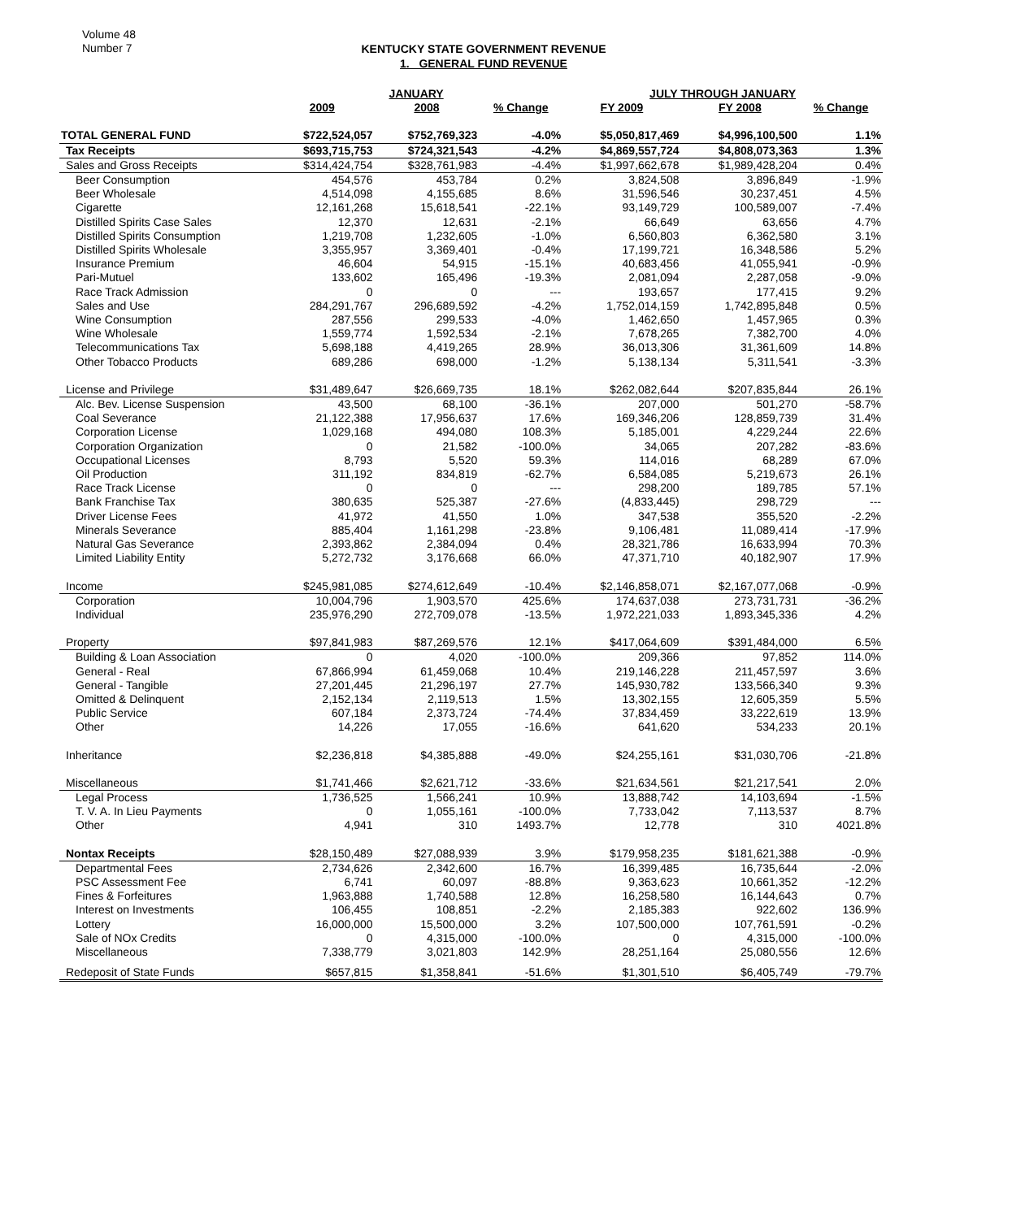Volume 48
Number 7
KENTUCKY STATE GOVERNMENT REVENUE
1. GENERAL FUND REVENUE
| | JANUARY | | | JULY THROUGH JANUARY | | |
| --- | --- | --- | --- | --- | --- | --- |
| | 2009 | 2008 | % Change | FY 2009 | FY 2008 | % Change |
| TOTAL GENERAL FUND | $722,524,057 | $752,769,323 | -4.0% | $5,050,817,469 | $4,996,100,500 | 1.1% |
| Tax Receipts | $693,715,753 | $724,321,543 | -4.2% | $4,869,557,724 | $4,808,073,363 | 1.3% |
| Sales and Gross Receipts | $314,424,754 | $328,761,983 | -4.4% | $1,997,662,678 | $1,989,428,204 | 0.4% |
| Beer Consumption | 454,576 | 453,784 | 0.2% | 3,824,508 | 3,896,849 | -1.9% |
| Beer Wholesale | 4,514,098 | 4,155,685 | 8.6% | 31,596,546 | 30,237,451 | 4.5% |
| Cigarette | 12,161,268 | 15,618,541 | -22.1% | 93,149,729 | 100,589,007 | -7.4% |
| Distilled Spirits Case Sales | 12,370 | 12,631 | -2.1% | 66,649 | 63,656 | 4.7% |
| Distilled Spirits Consumption | 1,219,708 | 1,232,605 | -1.0% | 6,560,803 | 6,362,580 | 3.1% |
| Distilled Spirits Wholesale | 3,355,957 | 3,369,401 | -0.4% | 17,199,721 | 16,348,586 | 5.2% |
| Insurance Premium | 46,604 | 54,915 | -15.1% | 40,683,456 | 41,055,941 | -0.9% |
| Pari-Mutuel | 133,602 | 165,496 | -19.3% | 2,081,094 | 2,287,058 | -9.0% |
| Race Track Admission | 0 | 0 | --- | 193,657 | 177,415 | 9.2% |
| Sales and Use | 284,291,767 | 296,689,592 | -4.2% | 1,752,014,159 | 1,742,895,848 | 0.5% |
| Wine Consumption | 287,556 | 299,533 | -4.0% | 1,462,650 | 1,457,965 | 0.3% |
| Wine Wholesale | 1,559,774 | 1,592,534 | -2.1% | 7,678,265 | 7,382,700 | 4.0% |
| Telecommunications Tax | 5,698,188 | 4,419,265 | 28.9% | 36,013,306 | 31,361,609 | 14.8% |
| Other Tobacco Products | 689,286 | 698,000 | -1.2% | 5,138,134 | 5,311,541 | -3.3% |
| License and Privilege | $31,489,647 | $26,669,735 | 18.1% | $262,082,644 | $207,835,844 | 26.1% |
| Alc. Bev. License Suspension | 43,500 | 68,100 | -36.1% | 207,000 | 501,270 | -58.7% |
| Coal Severance | 21,122,388 | 17,956,637 | 17.6% | 169,346,206 | 128,859,739 | 31.4% |
| Corporation License | 1,029,168 | 494,080 | 108.3% | 5,185,001 | 4,229,244 | 22.6% |
| Corporation Organization | 0 | 21,582 | -100.0% | 34,065 | 207,282 | -83.6% |
| Occupational Licenses | 8,793 | 5,520 | 59.3% | 114,016 | 68,289 | 67.0% |
| Oil Production | 311,192 | 834,819 | -62.7% | 6,584,085 | 5,219,673 | 26.1% |
| Race Track License | 0 | 0 | --- | 298,200 | 189,785 | 57.1% |
| Bank Franchise Tax | 380,635 | 525,387 | -27.6% | (4,833,445) | 298,729 | --- |
| Driver License Fees | 41,972 | 41,550 | 1.0% | 347,538 | 355,520 | -2.2% |
| Minerals Severance | 885,404 | 1,161,298 | -23.8% | 9,106,481 | 11,089,414 | -17.9% |
| Natural Gas Severance | 2,393,862 | 2,384,094 | 0.4% | 28,321,786 | 16,633,994 | 70.3% |
| Limited Liability Entity | 5,272,732 | 3,176,668 | 66.0% | 47,371,710 | 40,182,907 | 17.9% |
| Income | $245,981,085 | $274,612,649 | -10.4% | $2,146,858,071 | $2,167,077,068 | -0.9% |
| Corporation | 10,004,796 | 1,903,570 | 425.6% | 174,637,038 | 273,731,731 | -36.2% |
| Individual | 235,976,290 | 272,709,078 | -13.5% | 1,972,221,033 | 1,893,345,336 | 4.2% |
| Property | $97,841,983 | $87,269,576 | 12.1% | $417,064,609 | $391,484,000 | 6.5% |
| Building & Loan Association | 0 | 4,020 | -100.0% | 209,366 | 97,852 | 114.0% |
| General - Real | 67,866,994 | 61,459,068 | 10.4% | 219,146,228 | 211,457,597 | 3.6% |
| General - Tangible | 27,201,445 | 21,296,197 | 27.7% | 145,930,782 | 133,566,340 | 9.3% |
| Omitted & Delinquent | 2,152,134 | 2,119,513 | 1.5% | 13,302,155 | 12,605,359 | 5.5% |
| Public Service | 607,184 | 2,373,724 | -74.4% | 37,834,459 | 33,222,619 | 13.9% |
| Other | 14,226 | 17,055 | -16.6% | 641,620 | 534,233 | 20.1% |
| Inheritance | $2,236,818 | $4,385,888 | -49.0% | $24,255,161 | $31,030,706 | -21.8% |
| Miscellaneous | $1,741,466 | $2,621,712 | -33.6% | $21,634,561 | $21,217,541 | 2.0% |
| Legal Process | 1,736,525 | 1,566,241 | 10.9% | 13,888,742 | 14,103,694 | -1.5% |
| T. V. A. In Lieu Payments | 0 | 1,055,161 | -100.0% | 7,733,042 | 7,113,537 | 8.7% |
| Other | 4,941 | 310 | 1493.7% | 12,778 | 310 | 4021.8% |
| Nontax Receipts | $28,150,489 | $27,088,939 | 3.9% | $179,958,235 | $181,621,388 | -0.9% |
| Departmental Fees | 2,734,626 | 2,342,600 | 16.7% | 16,399,485 | 16,735,644 | -2.0% |
| PSC Assessment Fee | 6,741 | 60,097 | -88.8% | 9,363,623 | 10,661,352 | -12.2% |
| Fines & Forfeitures | 1,963,888 | 1,740,588 | 12.8% | 16,258,580 | 16,144,643 | 0.7% |
| Interest on Investments | 106,455 | 108,851 | -2.2% | 2,185,383 | 922,602 | 136.9% |
| Lottery | 16,000,000 | 15,500,000 | 3.2% | 107,500,000 | 107,761,591 | -0.2% |
| Sale of NOx Credits | 0 | 4,315,000 | -100.0% | 0 | 4,315,000 | -100.0% |
| Miscellaneous | 7,338,779 | 3,021,803 | 142.9% | 28,251,164 | 25,080,556 | 12.6% |
| Redeposit of State Funds | $657,815 | $1,358,841 | -51.6% | $1,301,510 | $6,405,749 | -79.7% |